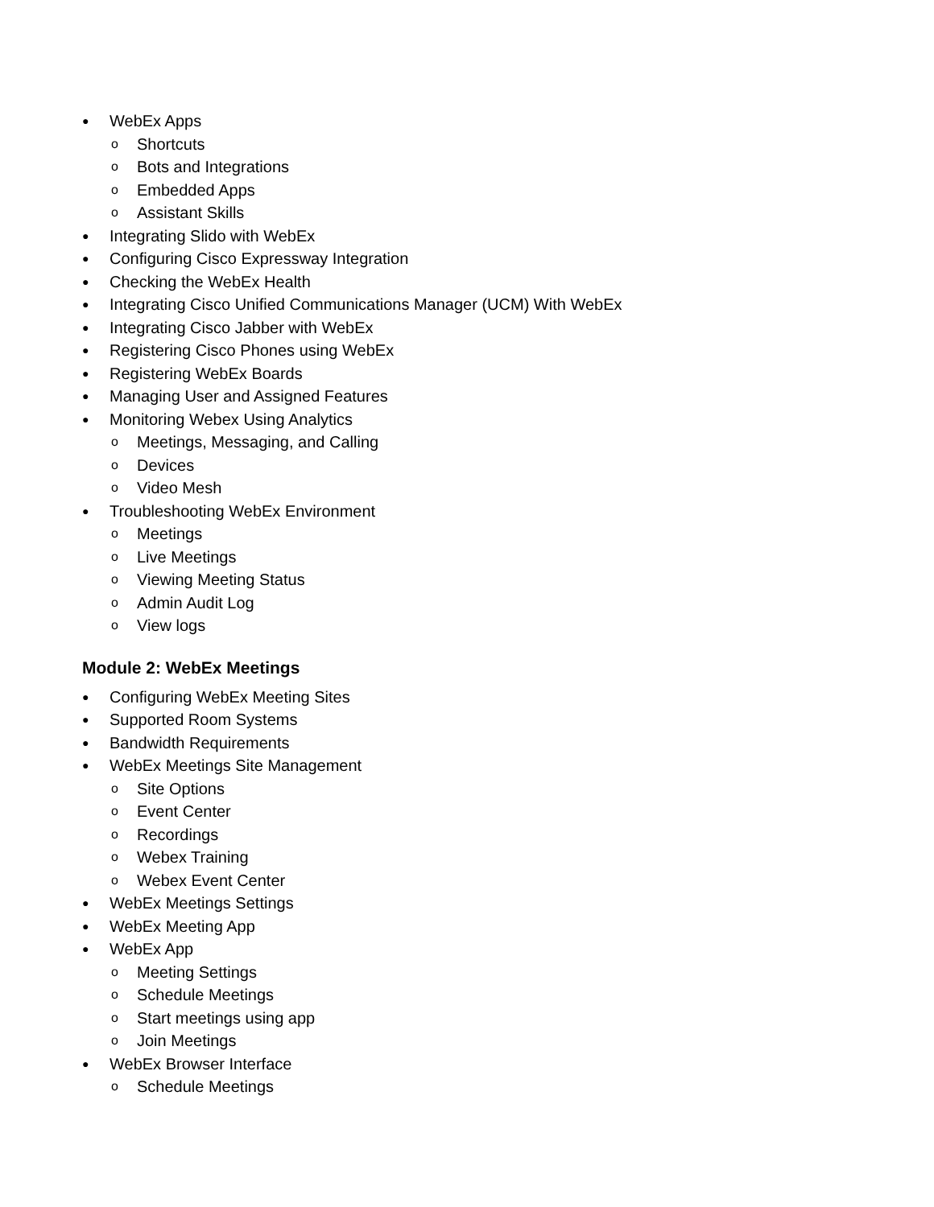● WebEx Apps
o Shortcuts
o Bots and Integrations
o Embedded Apps
o Assistant Skills
● Integrating Slido with WebEx
● Configuring Cisco Expressway Integration
● Checking the WebEx Health
● Integrating Cisco Unified Communications Manager (UCM) With WebEx
● Integrating Cisco Jabber with WebEx
● Registering Cisco Phones using WebEx
● Registering WebEx Boards
● Managing User and Assigned Features
● Monitoring Webex Using Analytics
o Meetings, Messaging, and Calling
o Devices
o Video Mesh
● Troubleshooting WebEx Environment
o Meetings
o Live Meetings
o Viewing Meeting Status
o Admin Audit Log
o View logs
Module 2: WebEx Meetings
● Configuring WebEx Meeting Sites
● Supported Room Systems
● Bandwidth Requirements
● WebEx Meetings Site Management
o Site Options
o Event Center
o Recordings
o Webex Training
o Webex Event Center
● WebEx Meetings Settings
● WebEx Meeting App
● WebEx App
o Meeting Settings
o Schedule Meetings
o Start meetings using app
o Join Meetings
● WebEx Browser Interface
o Schedule Meetings